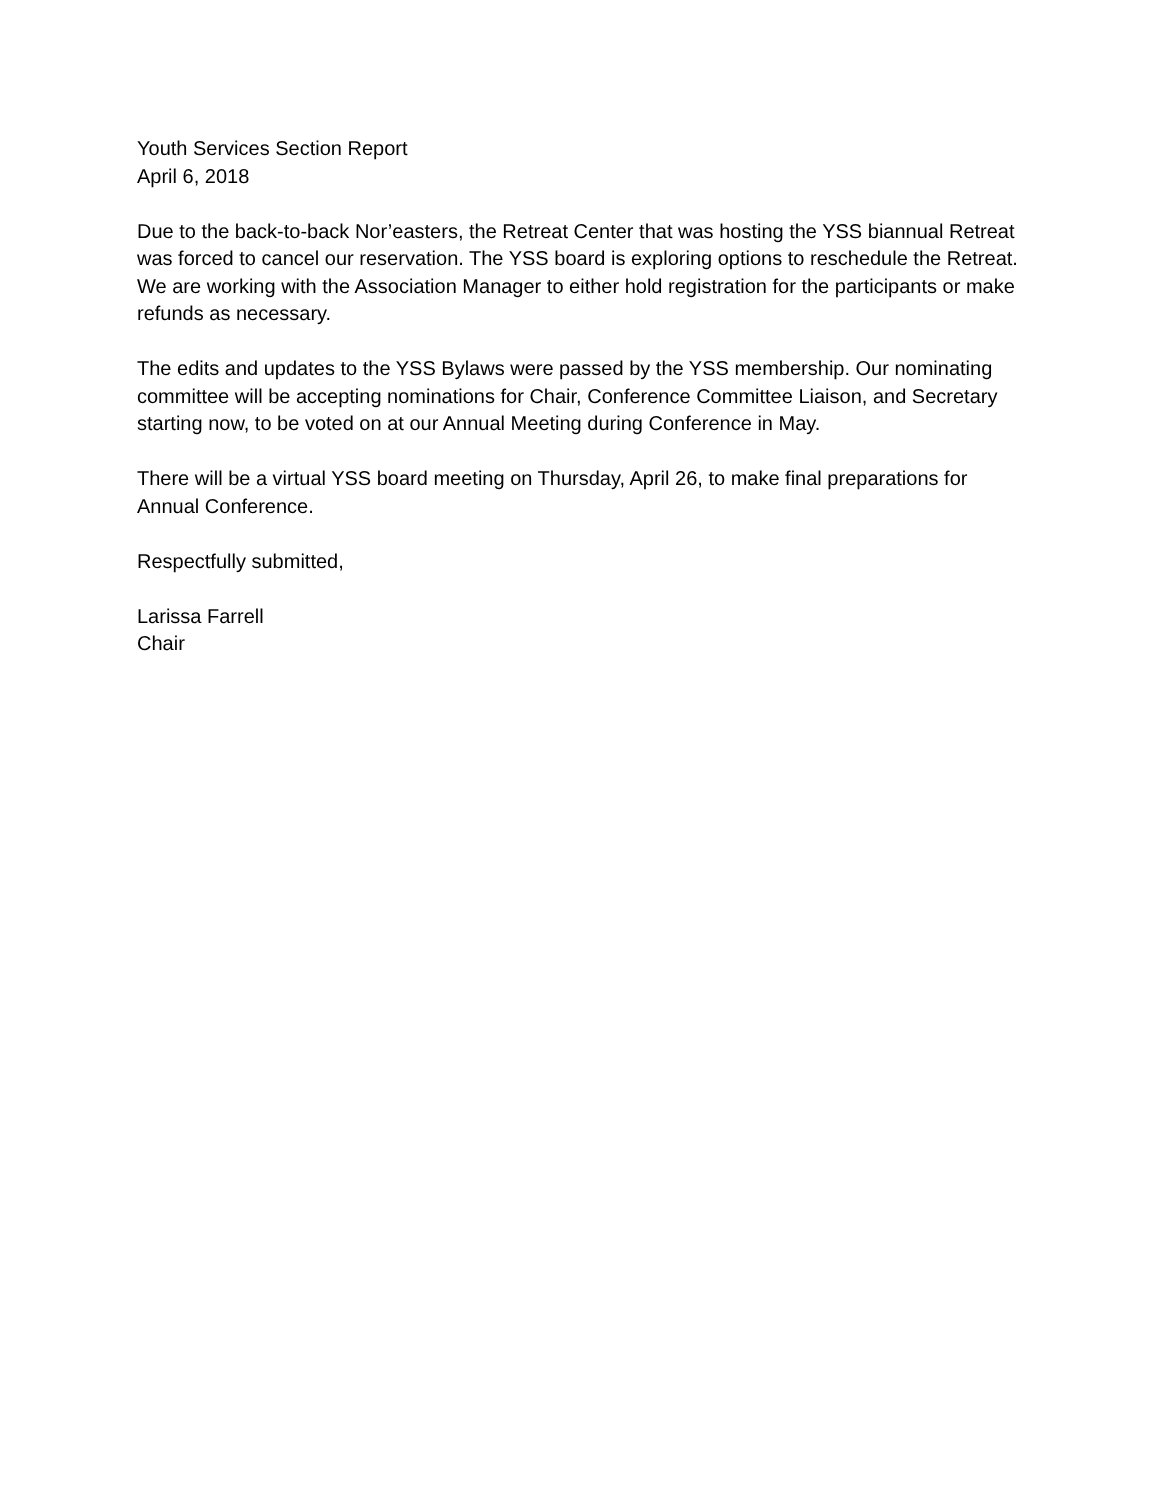Youth Services Section Report
April 6, 2018
Due to the back-to-back Nor’easters, the Retreat Center that was hosting the YSS biannual Retreat was forced to cancel our reservation. The YSS board is exploring options to reschedule the Retreat. We are working with the Association Manager to either hold registration for the participants or make refunds as necessary.
The edits and updates to the YSS Bylaws were passed by the YSS membership. Our nominating committee will be accepting nominations for Chair, Conference Committee Liaison, and Secretary starting now, to be voted on at our Annual Meeting during Conference in May.
There will be a virtual YSS board meeting on Thursday, April 26, to make final preparations for Annual Conference.
Respectfully submitted,
Larissa Farrell
Chair